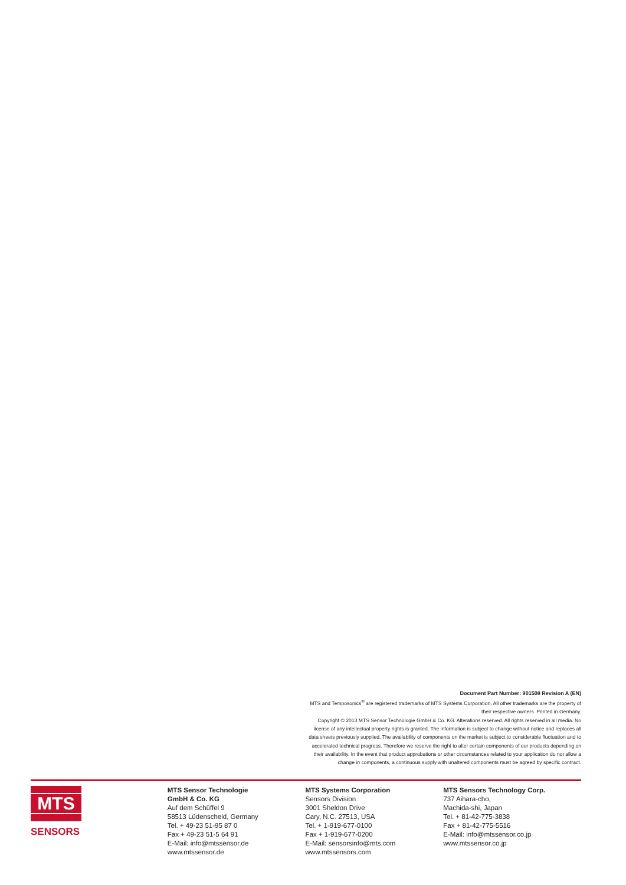Document Part Number: 901508 Revision A (EN)
MTS and Temposonics<sup>®</sup> are registered trademarks of MTS Systems Corporation. All other trademarks are the property of their respective owners. Printed in Germany.
Copyright © 2013 MTS Sensor Technologie GmbH & Co. KG. Alterations reserved. All rights reserved in all media. No license of any intellectual property rights is granted. The information is subject to change without notice and replaces all data sheets previously supplied. The availability of components on the market is subject to considerable fluctuation and to accelerated technical progress. Therefore we reserve the right to alter certain components of our products depending on their availability. In the event that product approbations or other circumstances related to your application do not allow a change in components, a continuous supply with unaltered components must be agreed by specific contract.
MTS
SENSORS
MTS Sensor Technologie
GmbH & Co. KG
Auf dem Schüffel 9
58513 Lüdenscheid, Germany
Tel. + 49-23 51-95 87 0
Fax + 49-23 51-5 64 91
E-Mail: info@mtssensor.de
www.mtssensor.de
MTS Systems Corporation
Sensors Division
3001 Sheldon Drive
Cary, N.C. 27513, USA
Tel. + 1-919-677-0100
Fax + 1-919-677-0200
E-Mail: sensorsinfo@mts.com
www.mtssensors.com
MTS Sensors Technology Corp.
737 Aihara-cho,
Machida-shi, Japan
Tel. + 81-42-775-3838
Fax + 81-42-775-5516
E-Mail: info@mtssensor.co.jp
www.mtssensor.co.jp